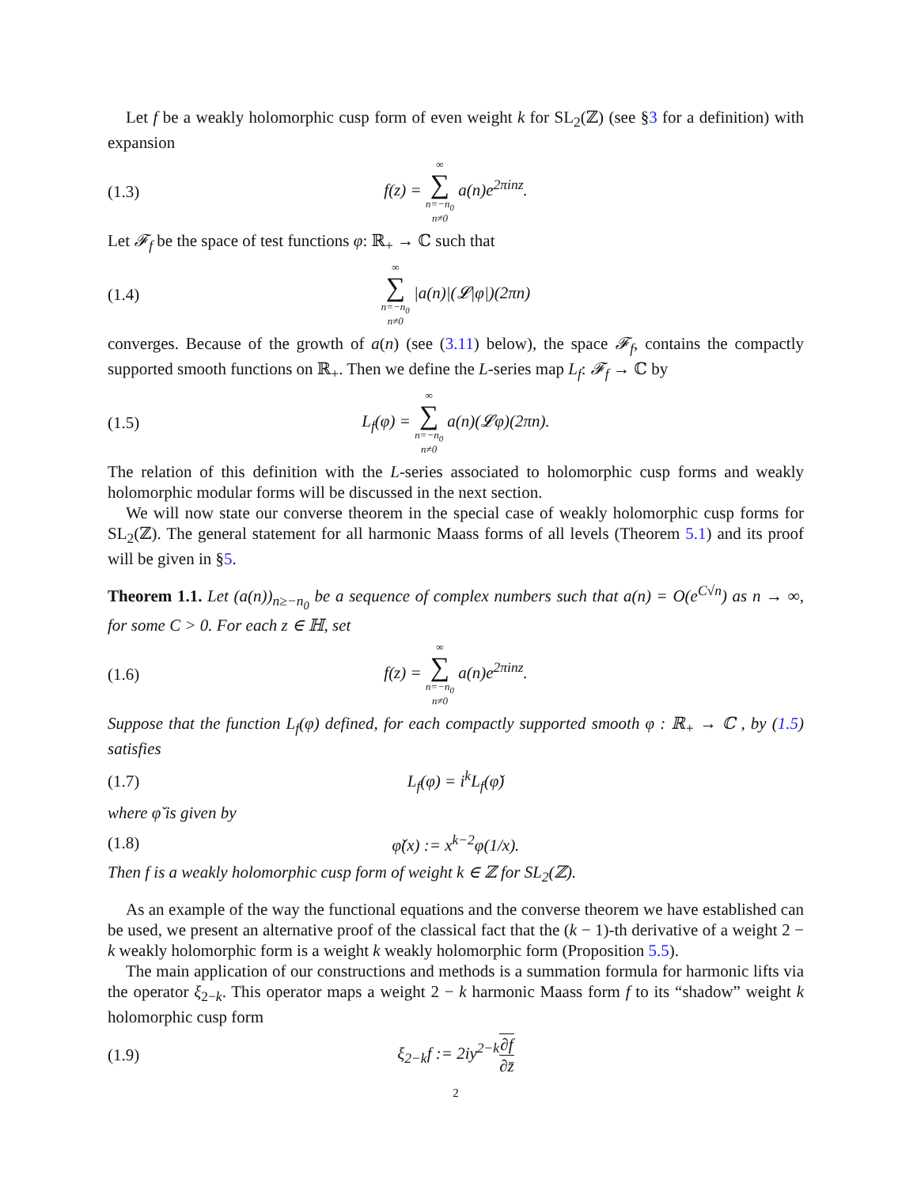Let f be a weakly holomorphic cusp form of even weight k for SL<sub>2</sub>(ℤ) (see §3 for a definition) with expansion
(1.3) f(z) = ∞
∑
n=−n<sub>0</sub>
n≠0 a(n)e<sup>2πinz</sup>.
Let 𝓕<sub>f</sub> be the space of test functions φ: ℝ<sub>+</sub> → ℂ such that
(1.4) ∞
∑
n=−n<sub>0</sub>
n≠0 |a(n)|(𝓛|φ|)(2πn)
converges. Because of the growth of a(n) (see (3.11) below), the space 𝓕<sub>f</sub>, contains the compactly supported smooth functions on ℝ<sub>+</sub>. Then we define the L-series map L<sub>f</sub>: 𝓕<sub>f</sub> → ℂ by
(1.5) L<sub>f</sub>(φ) = ∞
∑
n=−n<sub>0</sub>
n≠0 a(n)(𝓛φ)(2πn).
The relation of this definition with the L-series associated to holomorphic cusp forms and weakly holomorphic modular forms will be discussed in the next section.
We will now state our converse theorem in the special case of weakly holomorphic cusp forms for SL<sub>2</sub>(ℤ). The general statement for all harmonic Maass forms of all levels (Theorem 5.1) and its proof will be given in §5.
Theorem 1.1. Let (a(n))<sub>n≥−n<sub>0</sub></sub> be a sequence of complex numbers such that a(n) = O(e<sup>C√n</sup>) as n → ∞, for some C > 0. For each z ∈ ℍ, set
(1.6) f(z) = ∞
∑
n=−n<sub>0</sub>
n≠0 a(n)e<sup>2πinz</sup>.
Suppose that the function L<sub>f</sub>(φ) defined, for each compactly supported smooth φ : ℝ<sub>+</sub> → ℂ , by (1.5) satisfies
(1.7) L<sub>f</sub>(φ) = i<sup>k</sup>L<sub>f</sub>(φ̌)
where φ̌ is given by
(1.8) φ̌(x) := x<sup>k−2</sup>φ(1/x).
Then f is a weakly holomorphic cusp form of weight k ∈ ℤ for SL<sub>2</sub>(ℤ).
As an example of the way the functional equations and the converse theorem we have established can be used, we present an alternative proof of the classical fact that the (k − 1)-th derivative of a weight 2 − k weakly holomorphic form is a weight k weakly holomorphic form (Proposition 5.5).
The main application of our constructions and methods is a summation formula for harmonic lifts via the operator ξ<sub>2−k</sub>. This operator maps a weight 2 − k harmonic Maass form f to its “shadow” weight k holomorphic cusp form
(1.9) ξ<sub>2−k</sub>f := 2iy<sup>2−k</sup>∂f ∂z̄
2